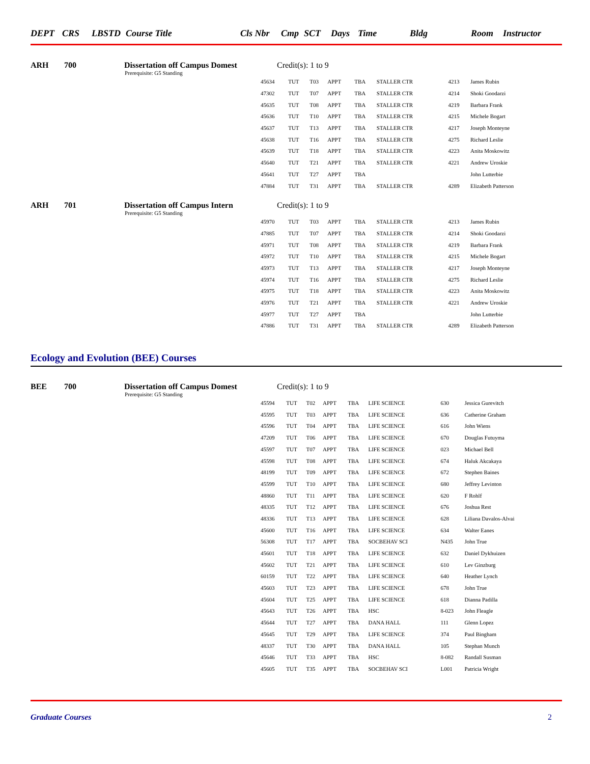| DEPT | CRS | LBSTD | Course Title | Cls Nbr | Cmp | SCT | Days | Time | Bldg | Room | Instructor |
| --- | --- | --- | --- | --- | --- | --- | --- | --- | --- | --- | --- |
ARH 700 Dissertation off Campus Domest Credit(s): 1 to 9
Prerequisite: G5 Standing
| 45634 | TUT | T03 | APPT | TBA | STALLER CTR | 4213 | James Rubin |
| 47302 | TUT | T07 | APPT | TBA | STALLER CTR | 4214 | Shoki Goodarzi |
| 45635 | TUT | T08 | APPT | TBA | STALLER CTR | 4219 | Barbara Frank |
| 45636 | TUT | T10 | APPT | TBA | STALLER CTR | 4215 | Michele Bogart |
| 45637 | TUT | T13 | APPT | TBA | STALLER CTR | 4217 | Joseph Monteyne |
| 45638 | TUT | T16 | APPT | TBA | STALLER CTR | 4275 | Richard Leslie |
| 45639 | TUT | T18 | APPT | TBA | STALLER CTR | 4223 | Anita Moskowitz |
| 45640 | TUT | T21 | APPT | TBA | STALLER CTR | 4221 | Andrew Uroskie |
| 45641 | TUT | T27 | APPT | TBA | | | John Lutterbie |
| 47884 | TUT | T31 | APPT | TBA | STALLER CTR | 4289 | Elizabeth Patterson |
ARH 701 Dissertation off Campus Intern Credit(s): 1 to 9
Prerequisite: G5 Standing
| 45970 | TUT | T03 | APPT | TBA | STALLER CTR | 4213 | James Rubin |
| 47885 | TUT | T07 | APPT | TBA | STALLER CTR | 4214 | Shoki Goodarzi |
| 45971 | TUT | T08 | APPT | TBA | STALLER CTR | 4219 | Barbara Frank |
| 45972 | TUT | T10 | APPT | TBA | STALLER CTR | 4215 | Michele Bogart |
| 45973 | TUT | T13 | APPT | TBA | STALLER CTR | 4217 | Joseph Monteyne |
| 45974 | TUT | T16 | APPT | TBA | STALLER CTR | 4275 | Richard Leslie |
| 45975 | TUT | T18 | APPT | TBA | STALLER CTR | 4223 | Anita Moskowitz |
| 45976 | TUT | T21 | APPT | TBA | STALLER CTR | 4221 | Andrew Uroskie |
| 45977 | TUT | T27 | APPT | TBA | | | John Lutterbie |
| 47886 | TUT | T31 | APPT | TBA | STALLER CTR | 4289 | Elizabeth Patterson |
Ecology and Evolution (BEE) Courses
BEE 700 Dissertation off Campus Domest Credit(s): 1 to 9
Prerequisite: G5 Standing
| 45594 | TUT | T02 | APPT | TBA | LIFE SCIENCE | 630 | Jessica Gurevitch |
| 45595 | TUT | T03 | APPT | TBA | LIFE SCIENCE | 636 | Catherine Graham |
| 45596 | TUT | T04 | APPT | TBA | LIFE SCIENCE | 616 | John Wiens |
| 47209 | TUT | T06 | APPT | TBA | LIFE SCIENCE | 670 | Douglas Futuyma |
| 45597 | TUT | T07 | APPT | TBA | LIFE SCIENCE | 023 | Michael Bell |
| 45598 | TUT | T08 | APPT | TBA | LIFE SCIENCE | 674 | Haluk Akcakaya |
| 48199 | TUT | T09 | APPT | TBA | LIFE SCIENCE | 672 | Stephen Baines |
| 45599 | TUT | T10 | APPT | TBA | LIFE SCIENCE | 680 | Jeffrey Levinton |
| 48860 | TUT | T11 | APPT | TBA | LIFE SCIENCE | 620 | F Rohlf |
| 48335 | TUT | T12 | APPT | TBA | LIFE SCIENCE | 676 | Joshua Rest |
| 48336 | TUT | T13 | APPT | TBA | LIFE SCIENCE | 628 | Liliana Davalos-Alvai |
| 45600 | TUT | T16 | APPT | TBA | LIFE SCIENCE | 634 | Walter Eanes |
| 56308 | TUT | T17 | APPT | TBA | SOCBEHAV SCI | N435 | John True |
| 45601 | TUT | T18 | APPT | TBA | LIFE SCIENCE | 632 | Daniel Dykhuizen |
| 45602 | TUT | T21 | APPT | TBA | LIFE SCIENCE | 610 | Lev Ginzburg |
| 60159 | TUT | T22 | APPT | TBA | LIFE SCIENCE | 640 | Heather Lynch |
| 45603 | TUT | T23 | APPT | TBA | LIFE SCIENCE | 678 | John True |
| 45604 | TUT | T25 | APPT | TBA | LIFE SCIENCE | 618 | Dianna Padilla |
| 45643 | TUT | T26 | APPT | TBA | HSC | 8-023 | John Fleagle |
| 45644 | TUT | T27 | APPT | TBA | DANA HALL | 111 | Glenn Lopez |
| 45645 | TUT | T29 | APPT | TBA | LIFE SCIENCE | 374 | Paul Bingham |
| 48337 | TUT | T30 | APPT | TBA | DANA HALL | 105 | Stephan Munch |
| 45646 | TUT | T33 | APPT | TBA | HSC | 8-082 | Randall Susman |
| 45605 | TUT | T35 | APPT | TBA | SOCBEHAV SCI | L001 | Patricia Wright |
Graduate Courses 2